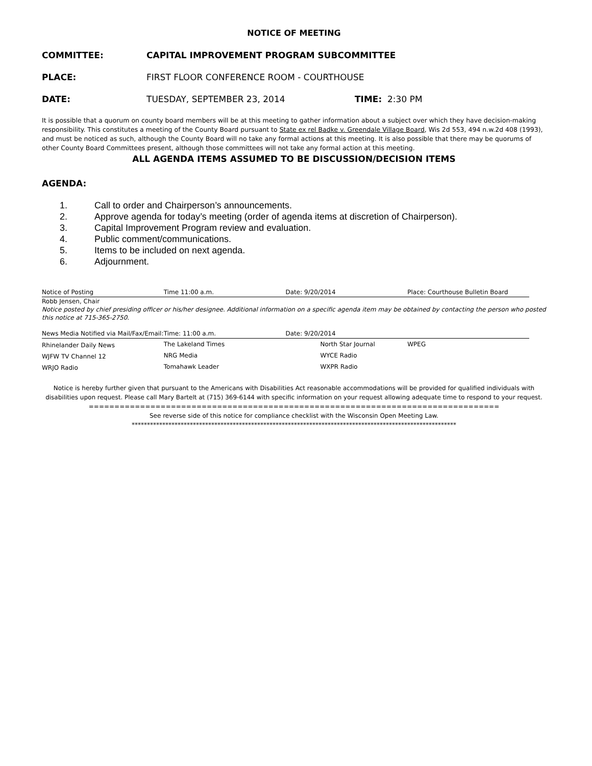NOTICE OF MEETING
COMMITTEE: CAPITAL IMPROVEMENT PROGRAM SUBCOMMITTEE
PLACE:
FIRST FLOOR CONFERENCE ROOM - COURTHOUSE
DATE: TUESDAY, SEPTEMBER 23, 2014 TIME: 2:30 PM
It is possible that a quorum on county board members will be at this meeting to gather information about a subject over which they have decision-making responsibility. This constitutes a meeting of the County Board pursuant to State ex rel Badke v. Greendale Village Board, Wis 2d 553, 494 n.w.2d 408 (1993), and must be noticed as such, although the County Board will no take any formal actions at this meeting. It is also possible that there may be quorums of other County Board Committees present, although those committees will not take any formal action at this meeting.
ALL AGENDA ITEMS ASSUMED TO BE DISCUSSION/DECISION ITEMS
AGENDA:
1. Call to order and Chairperson’s announcements.
2. Approve agenda for today’s meeting (order of agenda items at discretion of Chairperson).
3. Capital Improvement Program review and evaluation.
4. Public comment/communications.
5. Items to be included on next agenda.
6. Adjournment.
| Notice of Posting | Time 11:00 a.m. | Date: 9/20/2014 | Place: Courthouse Bulletin Board |
Robb Jensen, Chair
Notice posted by chief presiding officer or his/her designee. Additional information on a specific agenda item may be obtained by contacting the person who posted this notice at 715-365-2750.
| News Media Notified via Mail/Fax/Email: | Time: 11:00 a.m. | Date: 9/20/2014 | |
| Rhinelander Daily News | The Lakeland Times | North Star Journal | WPEG |
| WJFW TV Channel 12 | NRG Media | WYCE Radio | |
| WRJO Radio | Tomahawk Leader | WXPR Radio | |
Notice is hereby further given that pursuant to the Americans with Disabilities Act reasonable accommodations will be provided for qualified individuals with disabilities upon request. Please call Mary Bartelt at (715) 369-6144 with specific information on your request allowing adequate time to respond to your request.
================================================================================
See reverse side of this notice for compliance checklist with the Wisconsin Open Meeting Law.
**********************************************************************************************************